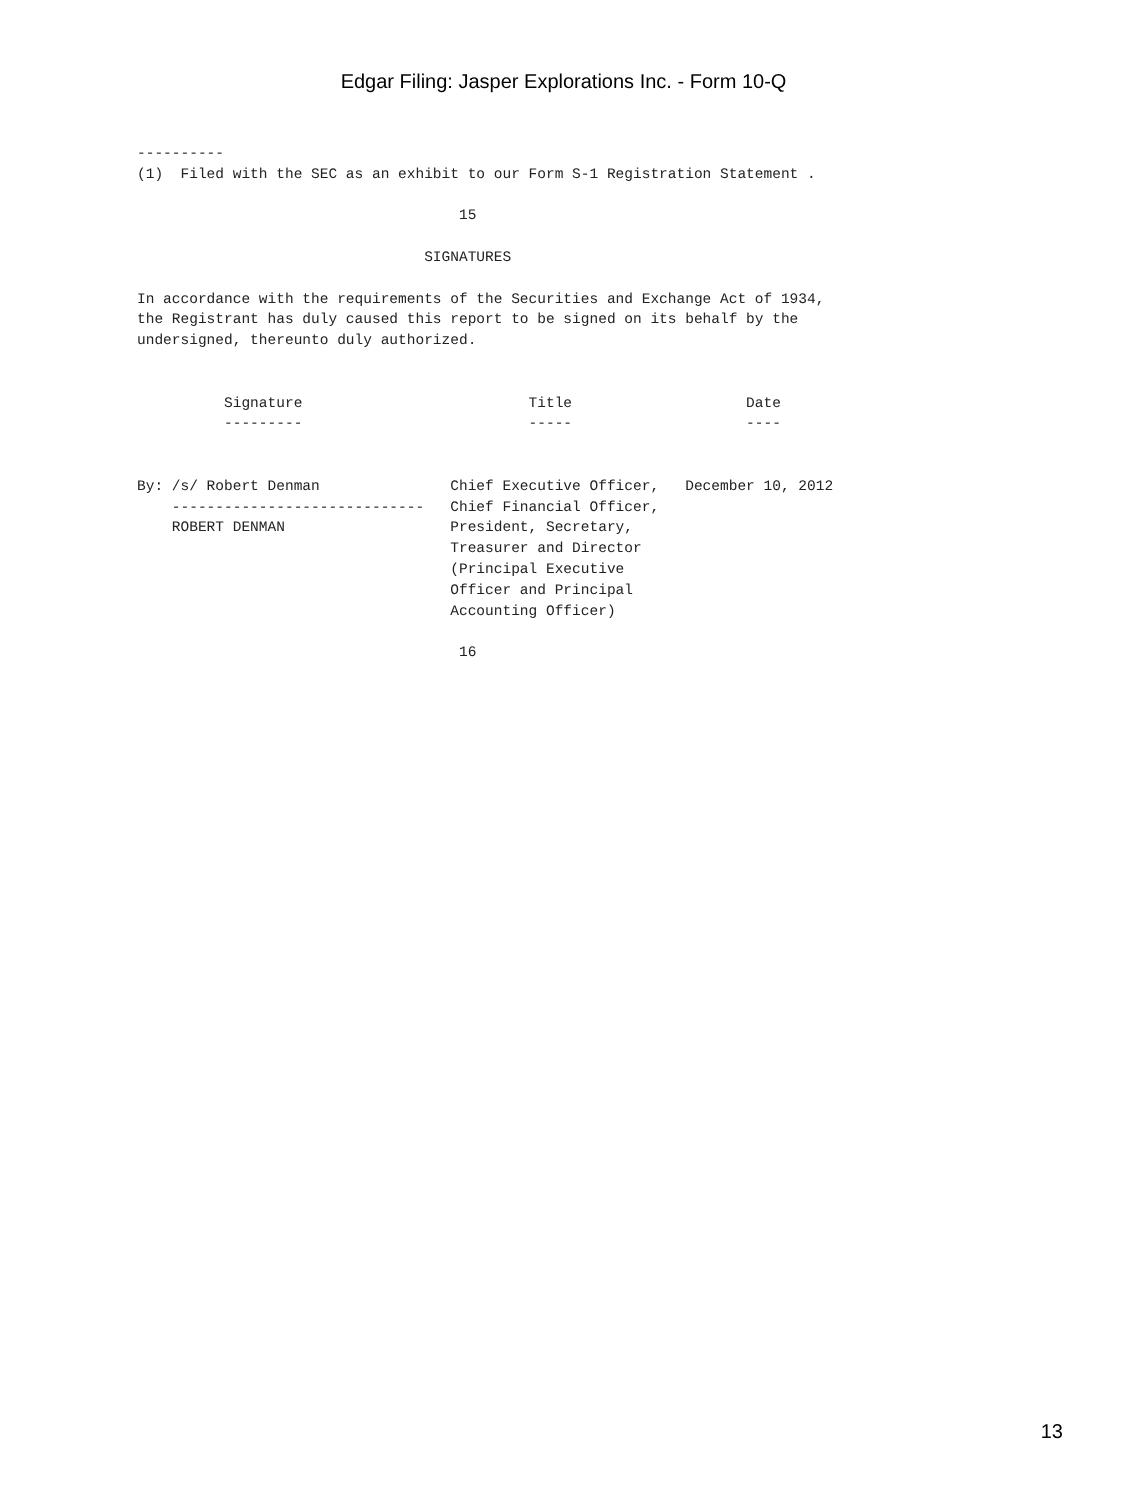Edgar Filing: Jasper Explorations Inc. - Form 10-Q
----------
(1)  Filed with the SEC as an exhibit to our Form S-1 Registration Statement .

                                     15

                                 SIGNATURES

In accordance with the requirements of the Securities and Exchange Act of 1934,
the Registrant has duly caused this report to be signed on its behalf by the
undersigned, thereunto duly authorized.


          Signature                          Title                    Date
          ---------                          -----                    ----


By: /s/ Robert Denman               Chief Executive Officer,   December 10, 2012
    -----------------------------   Chief Financial Officer,
    ROBERT DENMAN                   President, Secretary,
                                    Treasurer and Director
                                    (Principal Executive
                                    Officer and Principal
                                    Accounting Officer)

                                     16
13